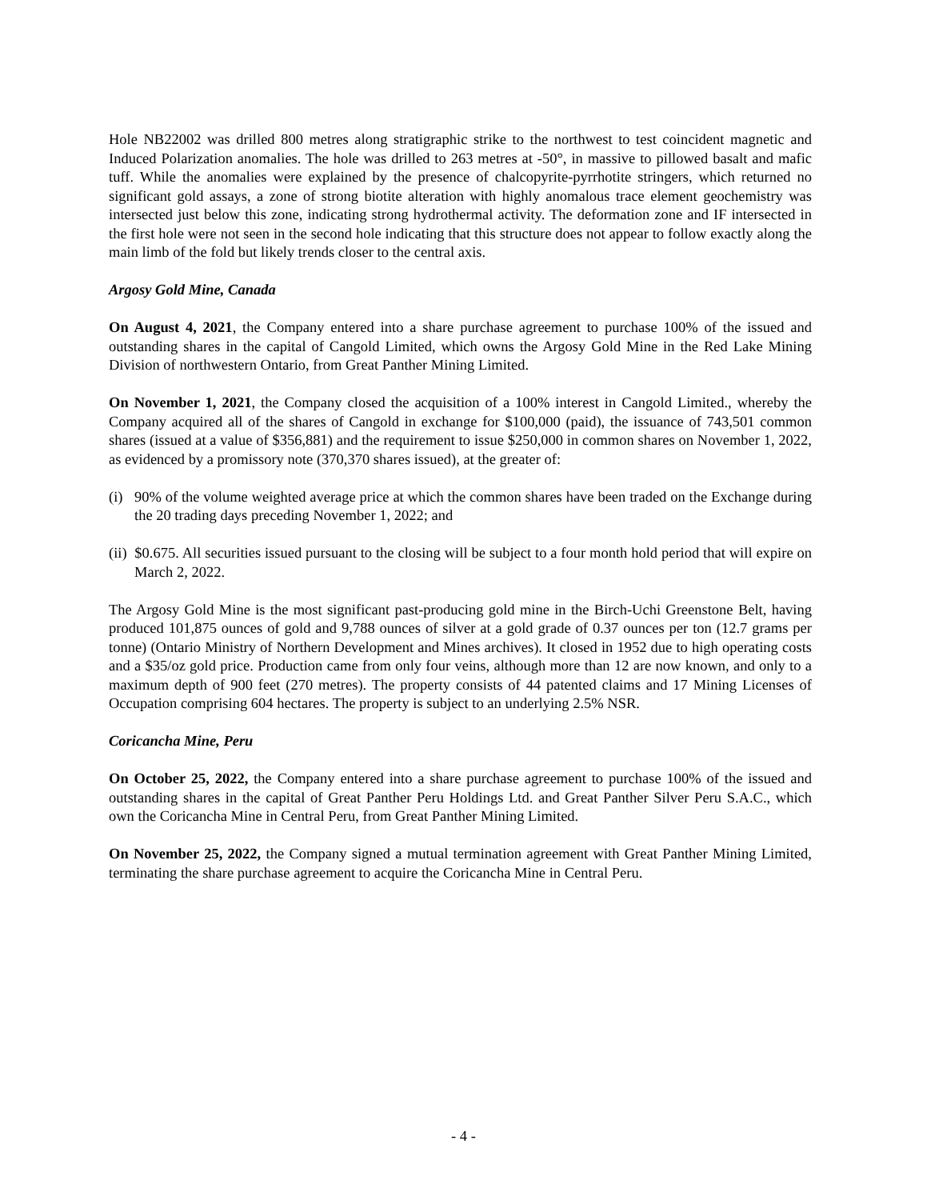Hole NB22002 was drilled 800 metres along stratigraphic strike to the northwest to test coincident magnetic and Induced Polarization anomalies. The hole was drilled to 263 metres at -50°, in massive to pillowed basalt and mafic tuff. While the anomalies were explained by the presence of chalcopyrite-pyrrhotite stringers, which returned no significant gold assays, a zone of strong biotite alteration with highly anomalous trace element geochemistry was intersected just below this zone, indicating strong hydrothermal activity. The deformation zone and IF intersected in the first hole were not seen in the second hole indicating that this structure does not appear to follow exactly along the main limb of the fold but likely trends closer to the central axis.
Argosy Gold Mine, Canada
On August 4, 2021, the Company entered into a share purchase agreement to purchase 100% of the issued and outstanding shares in the capital of Cangold Limited, which owns the Argosy Gold Mine in the Red Lake Mining Division of northwestern Ontario, from Great Panther Mining Limited.
On November 1, 2021, the Company closed the acquisition of a 100% interest in Cangold Limited., whereby the Company acquired all of the shares of Cangold in exchange for $100,000 (paid), the issuance of 743,501 common shares (issued at a value of $356,881) and the requirement to issue $250,000 in common shares on November 1, 2022, as evidenced by a promissory note (370,370 shares issued), at the greater of:
(i) 90% of the volume weighted average price at which the common shares have been traded on the Exchange during the 20 trading days preceding November 1, 2022; and
(ii) $0.675. All securities issued pursuant to the closing will be subject to a four month hold period that will expire on March 2, 2022.
The Argosy Gold Mine is the most significant past-producing gold mine in the Birch-Uchi Greenstone Belt, having produced 101,875 ounces of gold and 9,788 ounces of silver at a gold grade of 0.37 ounces per ton (12.7 grams per tonne) (Ontario Ministry of Northern Development and Mines archives). It closed in 1952 due to high operating costs and a $35/oz gold price. Production came from only four veins, although more than 12 are now known, and only to a maximum depth of 900 feet (270 metres). The property consists of 44 patented claims and 17 Mining Licenses of Occupation comprising 604 hectares. The property is subject to an underlying 2.5% NSR.
Coricancha Mine, Peru
On October 25, 2022, the Company entered into a share purchase agreement to purchase 100% of the issued and outstanding shares in the capital of Great Panther Peru Holdings Ltd. and Great Panther Silver Peru S.A.C., which own the Coricancha Mine in Central Peru, from Great Panther Mining Limited.
On November 25, 2022, the Company signed a mutual termination agreement with Great Panther Mining Limited, terminating the share purchase agreement to acquire the Coricancha Mine in Central Peru.
- 4 -